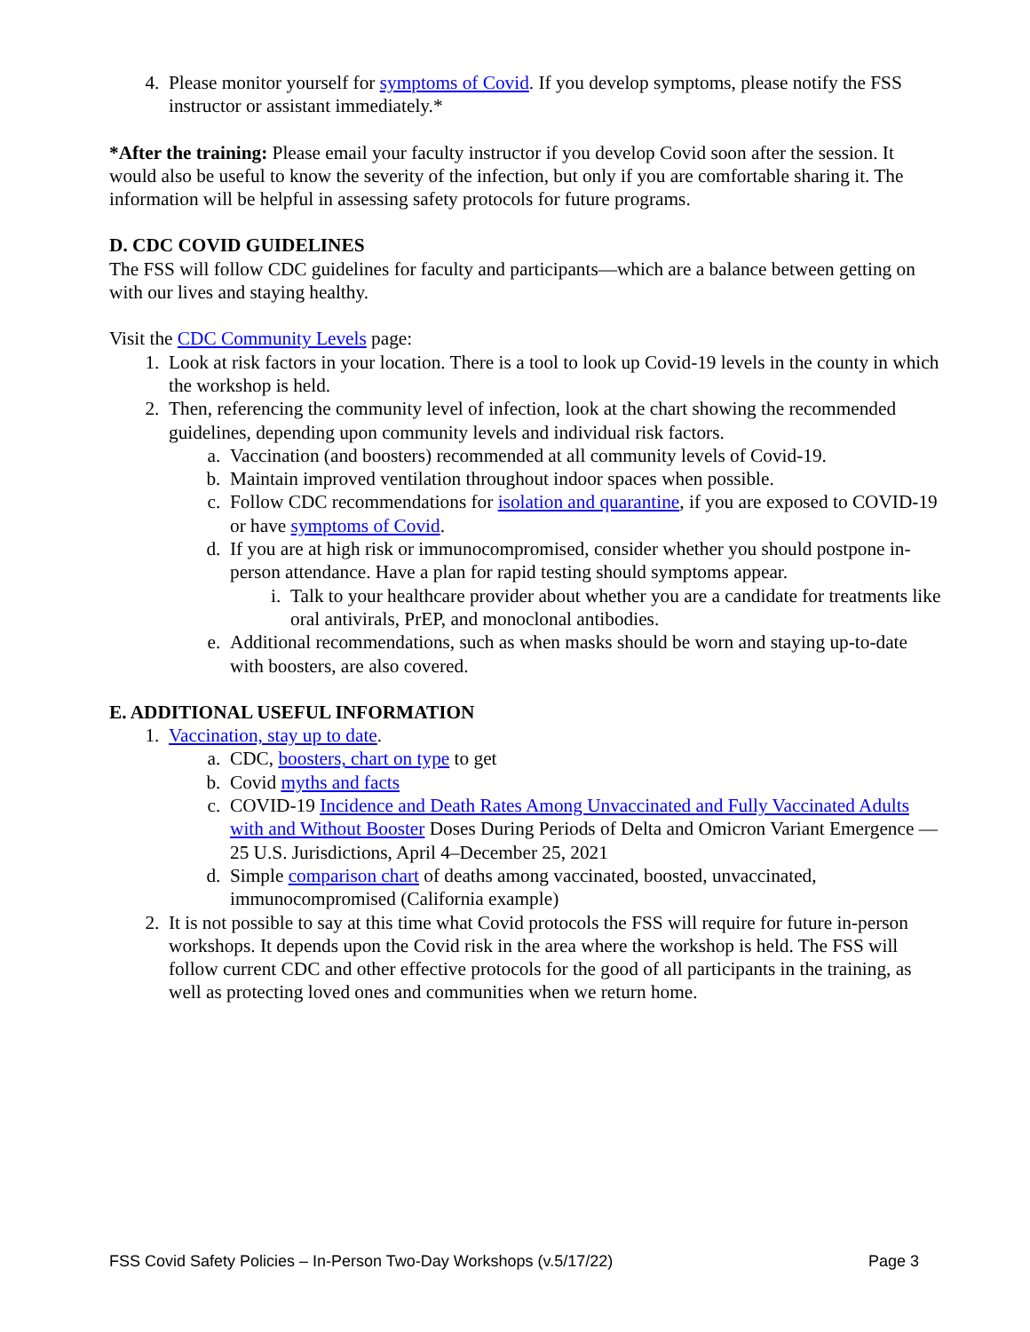4. Please monitor yourself for symptoms of Covid. If you develop symptoms, please notify the FSS instructor or assistant immediately.*
*After the training: Please email your faculty instructor if you develop Covid soon after the session. It would also be useful to know the severity of the infection, but only if you are comfortable sharing it. The information will be helpful in assessing safety protocols for future programs.
D. CDC COVID GUIDELINES
The FSS will follow CDC guidelines for faculty and participants—which are a balance between getting on with our lives and staying healthy.
Visit the CDC Community Levels page:
1. Look at risk factors in your location. There is a tool to look up Covid-19 levels in the county in which the workshop is held.
2. Then, referencing the community level of infection, look at the chart showing the recommended guidelines, depending upon community levels and individual risk factors.
a. Vaccination (and boosters) recommended at all community levels of Covid-19.
b. Maintain improved ventilation throughout indoor spaces when possible.
c. Follow CDC recommendations for isolation and quarantine, if you are exposed to COVID-19 or have symptoms of Covid.
d. If you are at high risk or immunocompromised, consider whether you should postpone in-person attendance. Have a plan for rapid testing should symptoms appear.
i. Talk to your healthcare provider about whether you are a candidate for treatments like oral antivirals, PrEP, and monoclonal antibodies.
e. Additional recommendations, such as when masks should be worn and staying up-to-date with boosters, are also covered.
E. ADDITIONAL USEFUL INFORMATION
1. Vaccination, stay up to date.
a. CDC, boosters, chart on type to get
b. Covid myths and facts
c. COVID-19 Incidence and Death Rates Among Unvaccinated and Fully Vaccinated Adults with and Without Booster Doses During Periods of Delta and Omicron Variant Emergence — 25 U.S. Jurisdictions, April 4–December 25, 2021
d. Simple comparison chart of deaths among vaccinated, boosted, unvaccinated, immunocompromised (California example)
2. It is not possible to say at this time what Covid protocols the FSS will require for future in-person workshops. It depends upon the Covid risk in the area where the workshop is held. The FSS will follow current CDC and other effective protocols for the good of all participants in the training, as well as protecting loved ones and communities when we return home.
FSS Covid Safety Policies – In-Person Two-Day Workshops (v.5/17/22) Page 3